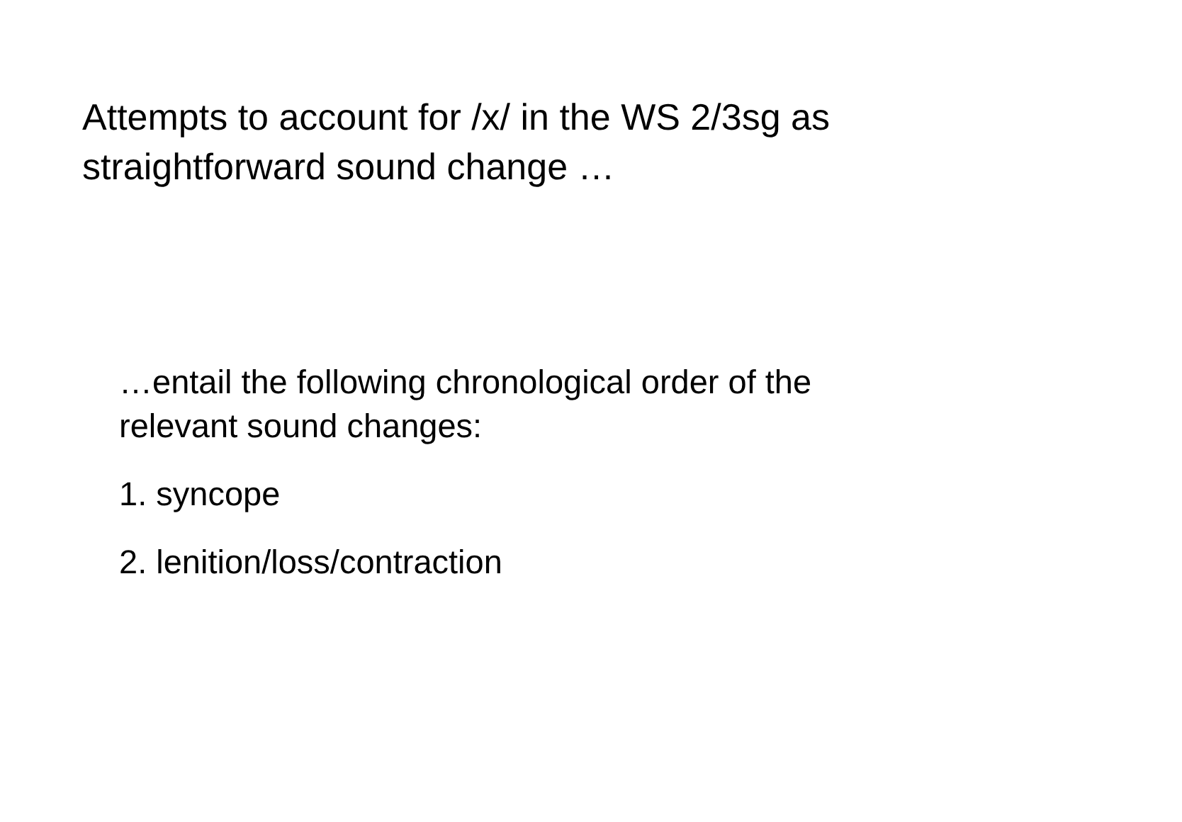Attempts to account for /x/ in the WS 2/3sg as
straightforward sound change …
…entail the following chronological order of the
relevant sound changes:
1. syncope
2. lenition/loss/contraction